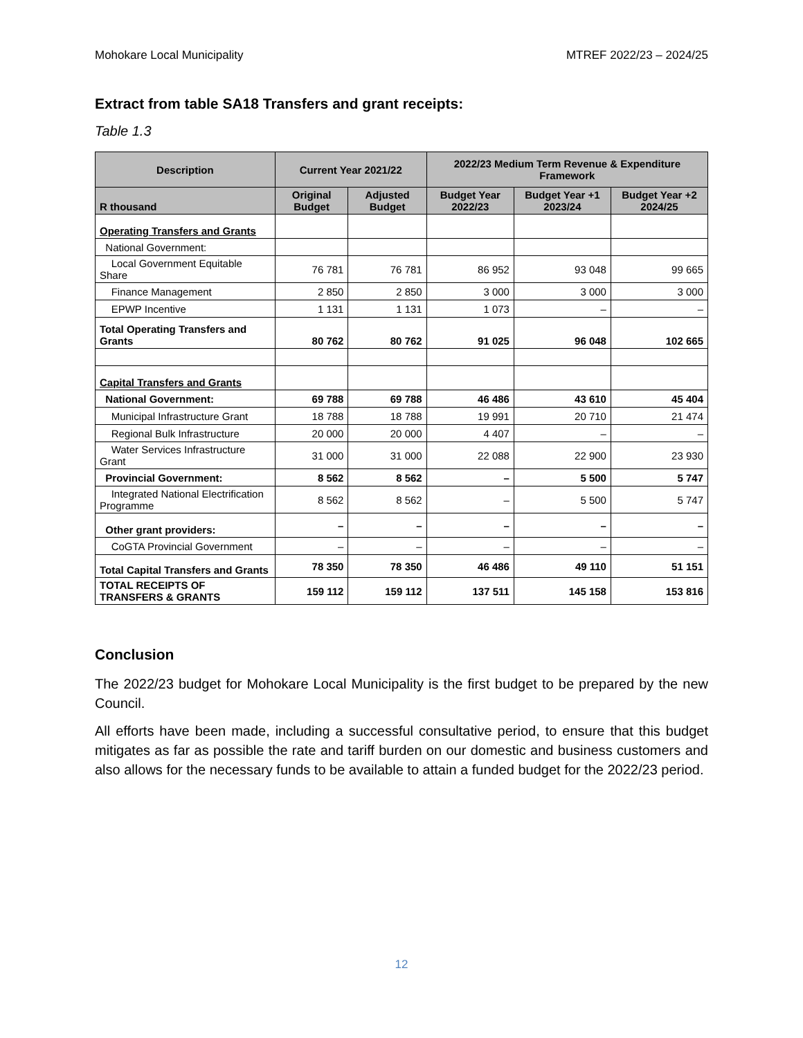Mohokare Local Municipality MTREF 2022/23 – 2024/25
Extract from table SA18 Transfers and grant receipts:
Table 1.3
| Description | Current Year 2021/22 | | 2022/23 Medium Term Revenue & Expenditure Framework | | |
| --- | --- | --- | --- | --- | --- |
| R thousand | Original Budget | Adjusted Budget | Budget Year 2022/23 | Budget Year +1 2023/24 | Budget Year +2 2024/25 |
| Operating Transfers and Grants | | | | | |
| National Government: | | | | | |
| Local Government Equitable Share | 76 781 | 76 781 | 86 952 | 93 048 | 99 665 |
| Finance Management | 2 850 | 2 850 | 3 000 | 3 000 | 3 000 |
| EPWP Incentive | 1 131 | 1 131 | 1 073 | – | – |
| Total Operating Transfers and Grants | 80 762 | 80 762 | 91 025 | 96 048 | 102 665 |
| Capital Transfers and Grants | | | | | |
| National Government: | 69 788 | 69 788 | 46 486 | 43 610 | 45 404 |
| Municipal Infrastructure Grant | 18 788 | 18 788 | 19 991 | 20 710 | 21 474 |
| Regional Bulk Infrastructure | 20 000 | 20 000 | 4 407 | – | – |
| Water Services Infrastructure Grant | 31 000 | 31 000 | 22 088 | 22 900 | 23 930 |
| Provincial Government: | 8 562 | 8 562 | – | 5 500 | 5 747 |
| Integrated National Electrification Programme | 8 562 | 8 562 | – | 5 500 | 5 747 |
| Other grant providers: | – | – | – | – | – |
| CoGTA Provincial Government | – | – | – | – | – |
| Total Capital Transfers and Grants | 78 350 | 78 350 | 46 486 | 49 110 | 51 151 |
| TOTAL RECEIPTS OF TRANSFERS & GRANTS | 159 112 | 159 112 | 137 511 | 145 158 | 153 816 |
Conclusion
The 2022/23 budget for Mohokare Local Municipality is the first budget to be prepared by the new Council.
All efforts have been made, including a successful consultative period, to ensure that this budget mitigates as far as possible the rate and tariff burden on our domestic and business customers and also allows for the necessary funds to be available to attain a funded budget for the 2022/23 period.
12